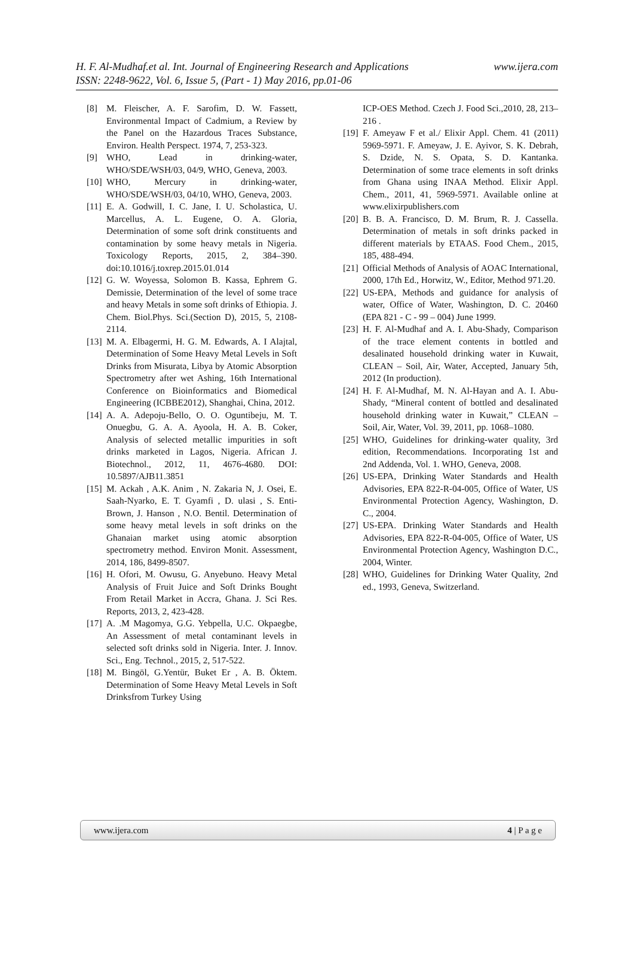www.ijera.com H. F. Al-Mudhaf.et al. Int. Journal of Engineering Research and Applications
ISSN: 2248-9622, Vol. 6, Issue 5, (Part - 1) May 2016, pp.01-06
[8] M. Fleischer, A. F. Sarofim, D. W. Fassett, Environmental Impact of Cadmium, a Review by the Panel on the Hazardous Traces Substance, Environ. Health Perspect. 1974, 7, 253-323.
[9] WHO, Lead in drinking-water, WHO/SDE/WSH/03, 04/9, WHO, Geneva, 2003.
[10] WHO, Mercury in drinking-water, WHO/SDE/WSH/03, 04/10, WHO, Geneva, 2003.
[11] E. A. Godwill, I. C. Jane, I. U. Scholastica, U. Marcellus, A. L. Eugene, O. A. Gloria, Determination of some soft drink constituents and contamination by some heavy metals in Nigeria. Toxicology Reports, 2015, 2, 384–390. doi:10.1016/j.toxrep.2015.01.014
[12] G. W. Woyessa, Solomon B. Kassa, Ephrem G. Demissie, Determination of the level of some trace and heavy Metals in some soft drinks of Ethiopia. J. Chem. Biol.Phys. Sci.(Section D), 2015, 5, 2108-2114.
[13] M. A. Elbagermi, H. G. M. Edwards, A. I Alajtal, Determination of Some Heavy Metal Levels in Soft Drinks from Misurata, Libya by Atomic Absorption Spectrometry after wet Ashing, 16th International Conference on Bioinformatics and Biomedical Engineering (ICBBE2012), Shanghai, China, 2012.
[14] A. A. Adepoju-Bello, O. O. Oguntibeju, M. T. Onuegbu, G. A. A. Ayoola, H. A. B. Coker, Analysis of selected metallic impurities in soft drinks marketed in Lagos, Nigeria. African J. Biotechnol., 2012, 11, 4676-4680. DOI: 10.5897/AJB11.3851
[15] M. Ackah , A.K. Anim , N. Zakaria N, J. Osei, E. Saah-Nyarko, E. T. Gyamfi , D. ulasi , S. Enti-Brown, J. Hanson , N.O. Bentil. Determination of some heavy metal levels in soft drinks on the Ghanaian market using atomic absorption spectrometry method. Environ Monit. Assessment, 2014, 186, 8499-8507.
[16] H. Ofori, M. Owusu, G. Anyebuno. Heavy Metal Analysis of Fruit Juice and Soft Drinks Bought From Retail Market in Accra, Ghana. J. Sci Res. Reports, 2013, 2, 423-428.
[17] A. .M Magomya, G.G. Yebpella, U.C. Okpaegbe, An Assessment of metal contaminant levels in selected soft drinks sold in Nigeria. Inter. J. Innov. Sci., Eng. Technol., 2015, 2, 517-522.
[18] M. Bingöl, G.Yentür, Buket Er , A. B. Öktem. Determination of Some Heavy Metal Levels in Soft Drinksfrom Turkey Using
ICP-OES Method. Czech J. Food Sci.,2010, 28, 213–216 .
[19] F. Ameyaw F et al./ Elixir Appl. Chem. 41 (2011) 5969-5971. F. Ameyaw, J. E. Ayivor, S. K. Debrah, S. Dzide, N. S. Opata, S. D. Kantanka. Determination of some trace elements in soft drinks from Ghana using INAA Method. Elixir Appl. Chem., 2011, 41, 5969-5971. Available online at www.elixirpublishers.com
[20] B. B. A. Francisco, D. M. Brum, R. J. Cassella. Determination of metals in soft drinks packed in different materials by ETAAS. Food Chem., 2015, 185, 488-494.
[21] Official Methods of Analysis of AOAC International, 2000, 17th Ed., Horwitz, W., Editor, Method 971.20.
[22] US-EPA, Methods and guidance for analysis of water, Office of Water, Washington, D. C. 20460 (EPA 821 - C - 99 – 004) June 1999.
[23] H. F. Al-Mudhaf and A. I. Abu-Shady, Comparison of the trace element contents in bottled and desalinated household drinking water in Kuwait, CLEAN – Soil, Air, Water, Accepted, January 5th, 2012 (In production).
[24] H. F. Al-Mudhaf, M. N. Al-Hayan and A. I. Abu-Shady, “Mineral content of bottled and desalinated household drinking water in Kuwait,” CLEAN – Soil, Air, Water, Vol. 39, 2011, pp. 1068–1080.
[25] WHO, Guidelines for drinking-water quality, 3rd edition, Recommendations. Incorporating 1st and 2nd Addenda, Vol. 1. WHO, Geneva, 2008.
[26] US-EPA, Drinking Water Standards and Health Advisories, EPA 822-R-04-005, Office of Water, US Environmental Protection Agency, Washington, D. C., 2004.
[27] US-EPA. Drinking Water Standards and Health Advisories, EPA 822-R-04-005, Office of Water, US Environmental Protection Agency, Washington D.C., 2004, Winter.
[28] WHO, Guidelines for Drinking Water Quality, 2nd ed., 1993, Geneva, Switzerland.
www.ijera.com 4 | P a g e